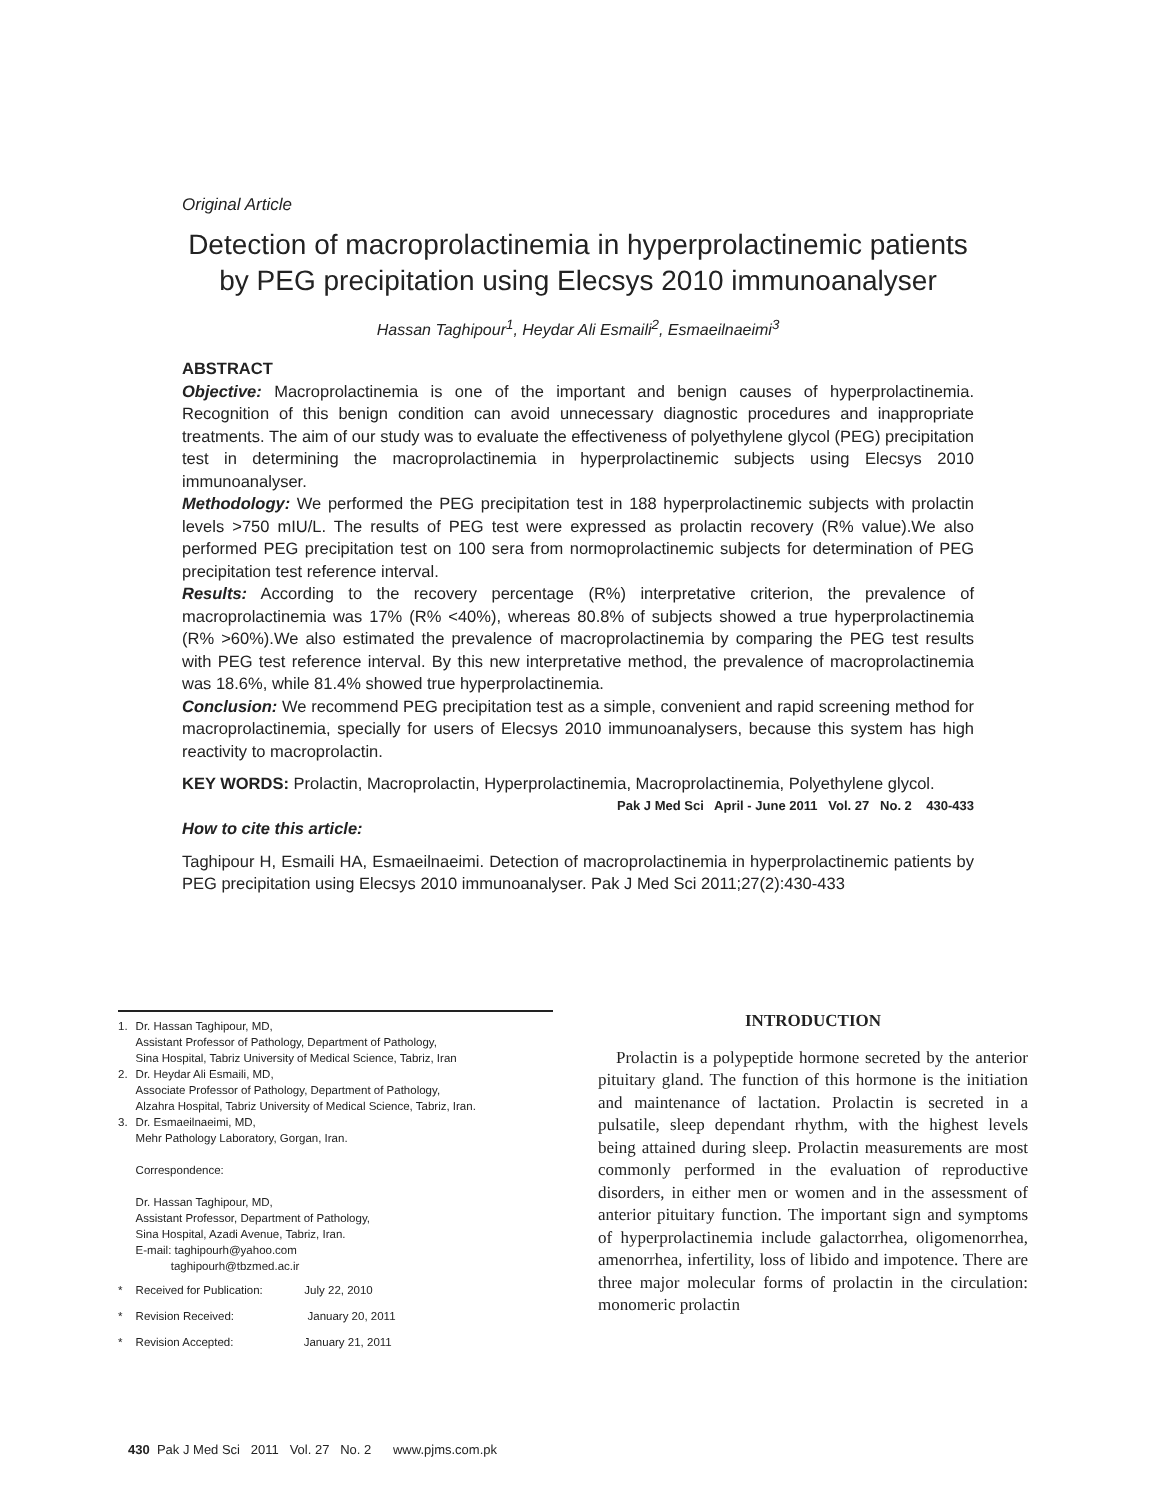Original Article
Detection of macroprolactinemia in hyperprolactinemic patients by PEG precipitation using Elecsys 2010 immunoanalyser
Hassan Taghipour<sup>1</sup>, Heydar Ali Esmaili<sup>2</sup>, Esmaeilnaeimi<sup>3</sup>
ABSTRACT
Objective: Macroprolactinemia is one of the important and benign causes of hyperprolactinemia. Recognition of this benign condition can avoid unnecessary diagnostic procedures and inappropriate treatments. The aim of our study was to evaluate the effectiveness of polyethylene glycol (PEG) precipitation test in determining the macroprolactinemia in hyperprolactinemic subjects using Elecsys 2010 immunoanalyser.
Methodology: We performed the PEG precipitation test in 188 hyperprolactinemic subjects with prolactin levels >750 mIU/L. The results of PEG test were expressed as prolactin recovery (R% value).We also performed PEG precipitation test on 100 sera from normoprolactinemic subjects for determination of PEG precipitation test reference interval.
Results: According to the recovery percentage (R%) interpretative criterion, the prevalence of macroprolactinemia was 17% (R% <40%), whereas 80.8% of subjects showed a true hyperprolactinemia (R% >60%).We also estimated the prevalence of macroprolactinemia by comparing the PEG test results with PEG test reference interval. By this new interpretative method, the prevalence of macroprolactinemia was 18.6%, while 81.4% showed true hyperprolactinemia.
Conclusion: We recommend PEG precipitation test as a simple, convenient and rapid screening method for macroprolactinemia, specially for users of Elecsys 2010 immunoanalysers, because this system has high reactivity to macroprolactin.
KEY WORDS: Prolactin, Macroprolactin, Hyperprolactinemia, Macroprolactinemia, Polyethylene glycol.
Pak J Med Sci April - June 2011 Vol. 27 No. 2 430-433
How to cite this article:
Taghipour H, Esmaili HA, Esmaeilnaeimi. Detection of macroprolactinemia in hyperprolactinemic patients by PEG precipitation using Elecsys 2010 immunoanalyser. Pak J Med Sci 2011;27(2):430-433
| 1. | Dr. Hassan Taghipour, MD, Assistant Professor of Pathology, Department of Pathology, Sina Hospital, Tabriz University of Medical Science, Tabriz, Iran |
| 2. | Dr. Heydar Ali Esmaili, MD, Associate Professor of Pathology, Department of Pathology, Alzahra Hospital, Tabriz University of Medical Science, Tabriz, Iran. |
| 3. | Dr. Esmaeilnaeimi, MD, Mehr Pathology Laboratory, Gorgan, Iran. Correspondence: Dr. Hassan Taghipour, MD, Assistant Professor, Department of Pathology, Sina Hospital, Azadi Avenue, Tabriz, Iran. E-mail: taghipourh@yahoo.com taghipourh@tbzmed.ac.ir |
| * | Received for Publication: July 22, 2010 |
| * | Revision Received: January 20, 2011 |
| * | Revision Accepted: January 21, 2011 |
INTRODUCTION
Prolactin is a polypeptide hormone secreted by the anterior pituitary gland. The function of this hormone is the initiation and maintenance of lactation. Prolactin is secreted in a pulsatile, sleep dependant rhythm, with the highest levels being attained during sleep. Prolactin measurements are most commonly performed in the evaluation of reproductive disorders, in either men or women and in the assessment of anterior pituitary function. The important sign and symptoms of hyperprolactinemia include galactorrhea, oligomenorrhea, amenorrhea, infertility, loss of libido and impotence. There are three major molecular forms of prolactin in the circulation: monomeric prolactin
430 Pak J Med Sci 2011 Vol. 27 No. 2 www.pjms.com.pk